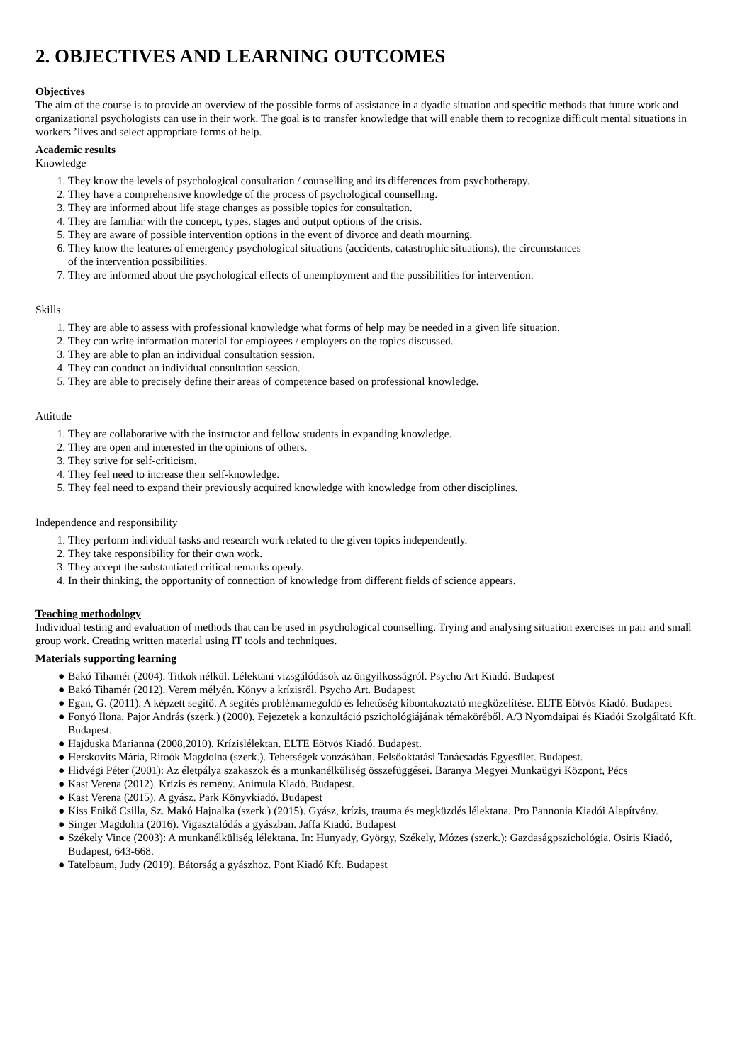2. OBJECTIVES AND LEARNING OUTCOMES
Objectives
The aim of the course is to provide an overview of the possible forms of assistance in a dyadic situation and specific methods that future work and organizational psychologists can use in their work. The goal is to transfer knowledge that will enable them to recognize difficult mental situations in workers ’lives and select appropriate forms of help.
Academic results
Knowledge
1. They know the levels of psychological consultation / counselling and its differences from psychotherapy.
2. They have a comprehensive knowledge of the process of psychological counselling.
3. They are informed about life stage changes as possible topics for consultation.
4. They are familiar with the concept, types, stages and output options of the crisis.
5. They are aware of possible intervention options in the event of divorce and death mourning.
6. They know the features of emergency psychological situations (accidents, catastrophic situations), the circumstances
of the intervention possibilities.
7. They are informed about the psychological effects of unemployment and the possibilities for intervention.
Skills
1. They are able to assess with professional knowledge what forms of help may be needed in a given life situation.
2. They can write information material for employees / employers on the topics discussed.
3. They are able to plan an individual consultation session.
4. They can conduct an individual consultation session.
5. They are able to precisely define their areas of competence based on professional knowledge.
Attitude
1. They are collaborative with the instructor and fellow students in expanding knowledge.
2. They are open and interested in the opinions of others.
3. They strive for self-criticism.
4. They feel need to increase their self-knowledge.
5. They feel need to expand their previously acquired knowledge with knowledge from other disciplines.
Independence and responsibility
1. They perform individual tasks and research work related to the given topics independently.
2. They take responsibility for their own work.
3. They accept the substantiated critical remarks openly.
4. In their thinking, the opportunity of connection of knowledge from different fields of science appears.
Teaching methodology
Individual testing and evaluation of methods that can be used in psychological counselling. Trying and analysing situation exercises in pair and small group work. Creating written material using IT tools and techniques.
Materials supporting learning
● Bakó Tihamér (2004). Titkok nélkül. Lélektani vizsgálódások az öngyilkosságról. Psycho Art Kiadó. Budapest
● Bakó Tihamér (2012). Verem mélyén. Könyv a krízisről. Psycho Art. Budapest
● Egan, G. (2011). A képzett segítő. A segítés problémamegoldó és lehetőség kibontakoztató megközelítése. ELTE Eötvös Kiadó. Budapest
● Fonyó Ilona, Pajor András (szerk.) (2000). Fejezetek a konzultáció pszichológiájának témaköréből. A/3 Nyomdaipai és Kiadói Szolgáltató Kft. Budapest.
● Hajduska Marianna (2008,2010). Krízislélektan. ELTE Eötvös Kiadó. Budapest.
● Herskovits Mária, Ritoók Magdolna (szerk.). Tehetségek vonzásában. Felsőoktatási Tanácsadás Egyesület. Budapest.
● Hidvégi Péter (2001): Az életpálya szakaszok és a munkanélküliség összefüggései. Baranya Megyei Munkaügyi Központ, Pécs
● Kast Verena (2012). Krízis és remény. Animula Kiadó. Budapest.
● Kast Verena (2015). A gyász. Park Könyvkiadó. Budapest
● Kiss Enikő Csilla, Sz. Makó Hajnalka (szerk.) (2015). Gyász, krízis, trauma és megküzdés lélektana. Pro Pannonia Kiadói Alapítvány.
● Singer Magdolna (2016). Vigasztalódás a gyászban. Jaffa Kiadó. Budapest
● Székely Vince (2003): A munkanélküliség lélektana. In: Hunyady, György, Székely, Mózes (szerk.): Gazdaságpszichológia. Osiris Kiadó, Budapest, 643-668.
● Tatelbaum, Judy (2019). Bátorság a gyászhoz. Pont Kiadó Kft. Budapest